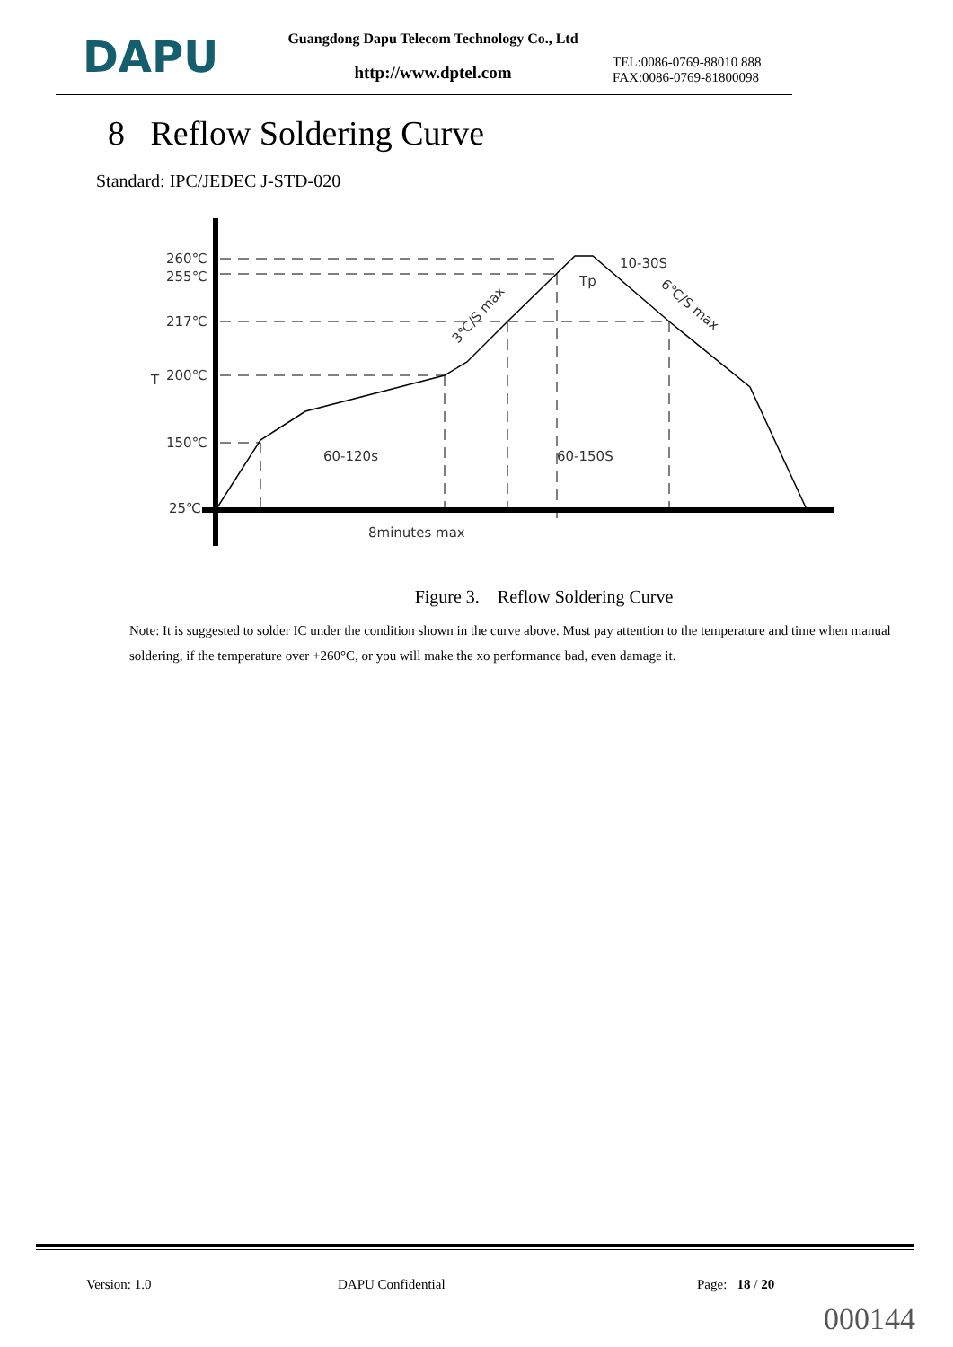DAPU
Guangdong Dapu Telecom Technology Co., Ltd
http://www.dptel.com
TEL:0086-0769-88010 888
FAX:0086-0769-81800098
8 Reflow Soldering Curve
Standard: IPC/JEDEC J-STD-020
260℃
255℃
217℃
200℃
150℃
25℃
T
60-120s
60-150S
10-30S
Tp
8minutes max
3℃/S max
6℃/S max
Figure 3. Reflow Soldering Curve
Note: It is suggested to solder IC under the condition shown in the curve above. Must pay attention to the temperature and time when manual soldering, if the temperature over +260°C, or you will make the xo performance bad, even damage it.
Version: 1.0 DAPU Confidential Page: 18 / 20
000144